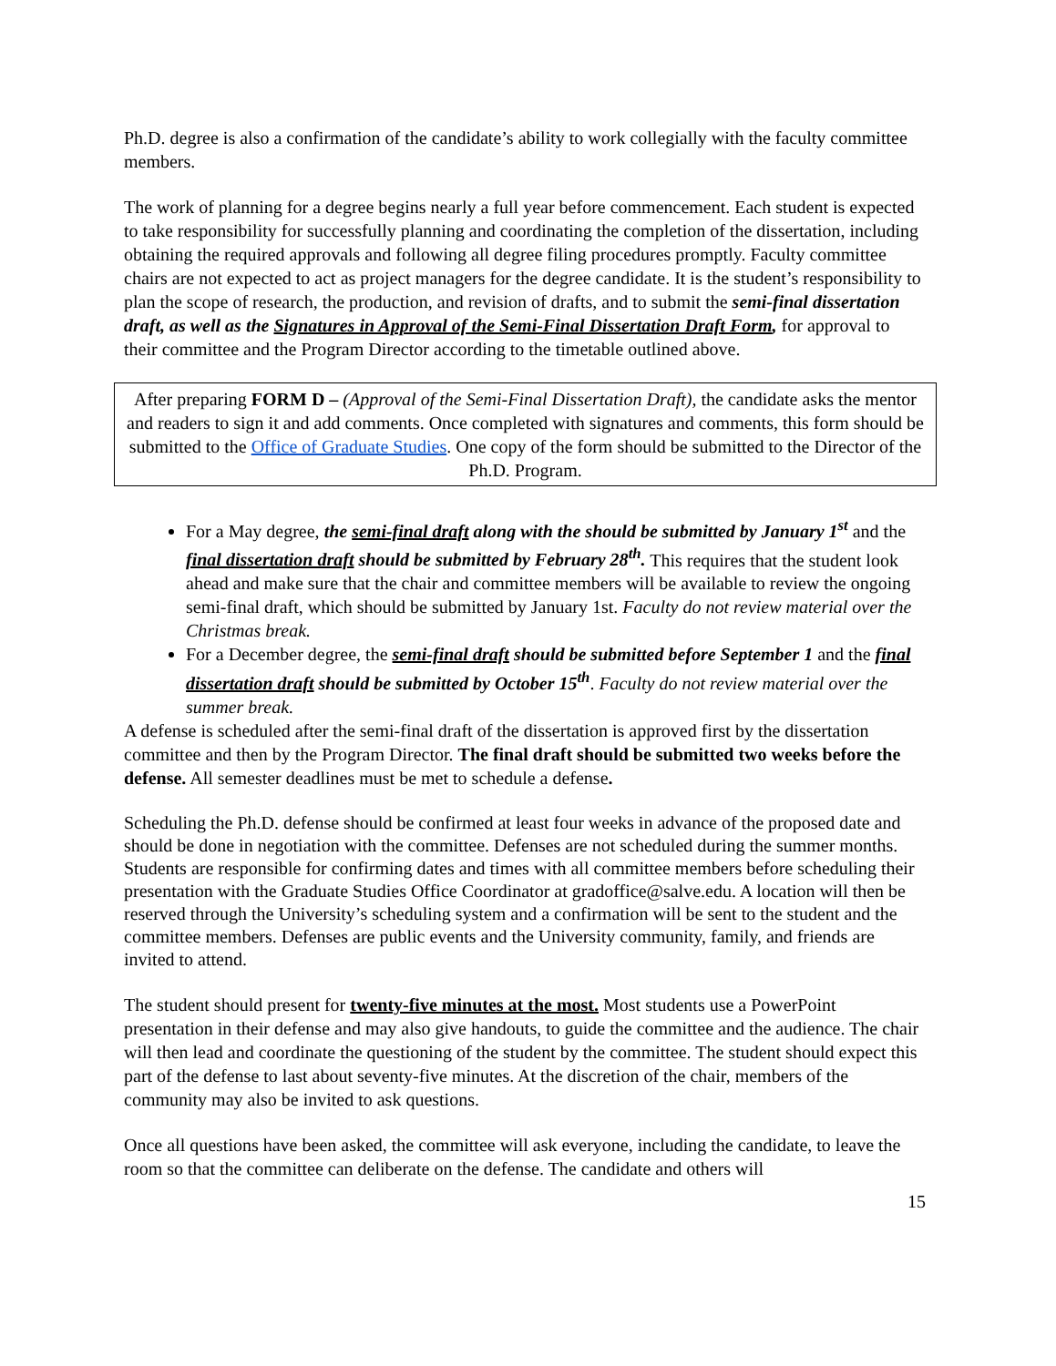Ph.D. degree is also a confirmation of the candidate’s ability to work collegially with the faculty committee members.
The work of planning for a degree begins nearly a full year before commencement. Each student is expected to take responsibility for successfully planning and coordinating the completion of the dissertation, including obtaining the required approvals and following all degree filing procedures promptly. Faculty committee chairs are not expected to act as project managers for the degree candidate. It is the student’s responsibility to plan the scope of research, the production, and revision of drafts, and to submit the semi-final dissertation draft, as well as the Signatures in Approval of the Semi-Final Dissertation Draft Form, for approval to their committee and the Program Director according to the timetable outlined above.
After preparing FORM D – (Approval of the Semi-Final Dissertation Draft), the candidate asks the mentor and readers to sign it and add comments. Once completed with signatures and comments, this form should be submitted to the Office of Graduate Studies. One copy of the form should be submitted to the Director of the Ph.D. Program.
For a May degree, the semi-final draft along with the should be submitted by January 1<sup>st</sup> and the final dissertation draft should be submitted by February 28<sup>th</sup>. This requires that the student look ahead and make sure that the chair and committee members will be available to review the ongoing semi-final draft, which should be submitted by January 1st. Faculty do not review material over the Christmas break.
For a December degree, the semi-final draft should be submitted before September 1 and the final dissertation draft should be submitted by October 15<sup>th</sup>. Faculty do not review material over the summer break.
A defense is scheduled after the semi-final draft of the dissertation is approved first by the dissertation committee and then by the Program Director. The final draft should be submitted two weeks before the defense. All semester deadlines must be met to schedule a defense.
Scheduling the Ph.D. defense should be confirmed at least four weeks in advance of the proposed date and should be done in negotiation with the committee. Defenses are not scheduled during the summer months. Students are responsible for confirming dates and times with all committee members before scheduling their presentation with the Graduate Studies Office Coordinator at gradoffice@salve.edu. A location will then be reserved through the University’s scheduling system and a confirmation will be sent to the student and the committee members. Defenses are public events and the University community, family, and friends are invited to attend.
The student should present for twenty-five minutes at the most. Most students use a PowerPoint presentation in their defense and may also give handouts, to guide the committee and the audience. The chair will then lead and coordinate the questioning of the student by the committee. The student should expect this part of the defense to last about seventy-five minutes. At the discretion of the chair, members of the community may also be invited to ask questions.
Once all questions have been asked, the committee will ask everyone, including the candidate, to leave the room so that the committee can deliberate on the defense. The candidate and others will
15